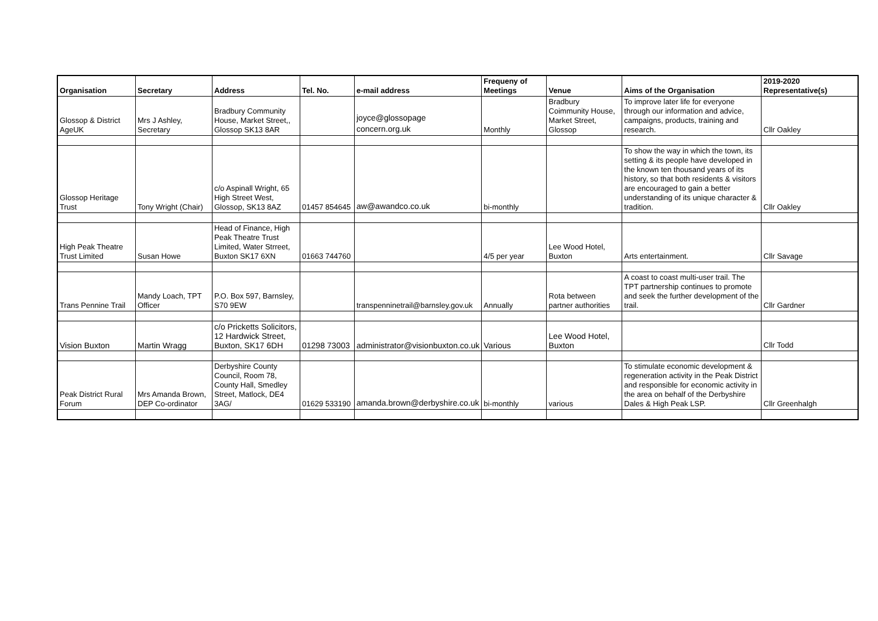| Organisation | Secretary | Address | Tel. No. | e-mail address | Frequeny of Meetings | Venue | Aims of the Organisation | 2019-2020 Representative(s) |
| --- | --- | --- | --- | --- | --- | --- | --- | --- |
| Glossop & District AgeUK | Mrs J Ashley, Secretary | Bradbury Community House, Market Street,, Glossop SK13 8AR | | joyce@glossopage concern.org.uk | Monthly | Bradbury Coimmunity House, Market Street, Glossop | To improve later life for everyone through our information and advice, campaigns, products, training and research. | Cllr Oakley |
| Glossop Heritage Trust | Tony Wright (Chair) | c/o Aspinall Wright, 65 High Street West, Glossop, SK13 8AZ | 01457 854645 | aw@awandco.co.uk | bi-monthly | | To show the way in which the town, its setting & its people have developed in the known ten thousand years of its history, so that both residents & visitors are encouraged to gain a better understanding of its unique character & tradition. | Cllr Oakley |
| High Peak Theatre Trust Limited | Susan Howe | Head of Finance, High Peak Theatre Trust Limited, Water Strreet, Buxton SK17 6XN | 01663 744760 | | 4/5 per year | Lee Wood Hotel, Buxton | Arts entertainment. | Cllr Savage |
| Trans Pennine Trail | Mandy Loach, TPT Officer | P.O. Box 597, Barnsley, S70 9EW | | transpenninetrail@barnsley.gov.uk | Annually | Rota between partner authorities | A coast to coast multi-user trail. The TPT partnership continues to promote and seek the further development of the trail. | Cllr Gardner |
| Vision Buxton | Martin Wragg | c/o Pricketts Solicitors, 12 Hardwick Street, Buxton, SK17 6DH | 01298 73003 | administrator@visionbuxton.co.uk | Various | Lee Wood Hotel, Buxton | | Cllr Todd |
| Peak District Rural Forum | Mrs Amanda Brown, DEP Co-ordinator | Derbyshire County Council, Room 78, County Hall, Smedley Street, Matlock, DE4 3AG/ | 01629 533190 | amanda.brown@derbyshire.co.uk | bi-monthly | various | To stimulate economic development & regeneration activity in the Peak District and responsible for economic activity in the area on behalf of the Derbyshire Dales & High Peak LSP. | Cllr Greenhalgh |